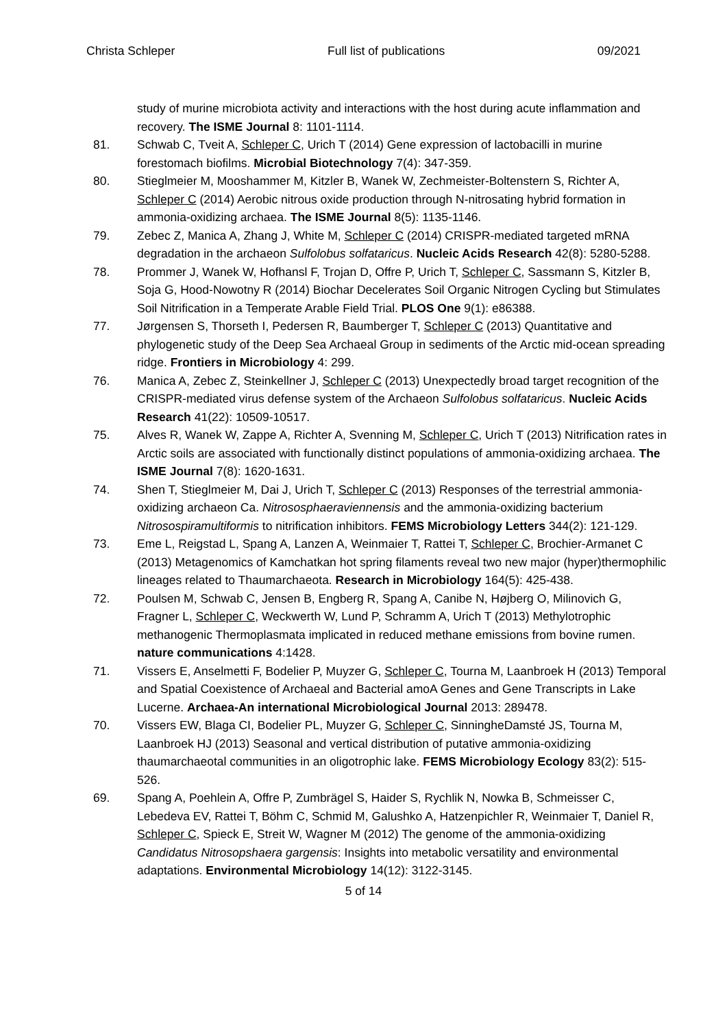Christa Schleper Full list of publications 09/2021
study of murine microbiota activity and interactions with the host during acute inflammation and recovery. The ISME Journal 8: 1101-1114.
81. Schwab C, Tveit A, Schleper C, Urich T (2014) Gene expression of lactobacilli in murine forestomach biofilms. Microbial Biotechnology 7(4): 347-359.
80. Stieglmeier M, Mooshammer M, Kitzler B, Wanek W, Zechmeister-Boltenstern S, Richter A, Schleper C (2014) Aerobic nitrous oxide production through N-nitrosating hybrid formation in ammonia-oxidizing archaea. The ISME Journal 8(5): 1135-1146.
79. Zebec Z, Manica A, Zhang J, White M, Schleper C (2014) CRISPR-mediated targeted mRNA degradation in the archaeon Sulfolobus solfataricus. Nucleic Acids Research 42(8): 5280-5288.
78. Prommer J, Wanek W, Hofhansl F, Trojan D, Offre P, Urich T, Schleper C, Sassmann S, Kitzler B, Soja G, Hood-Nowotny R (2014) Biochar Decelerates Soil Organic Nitrogen Cycling but Stimulates Soil Nitrification in a Temperate Arable Field Trial. PLOS One 9(1): e86388.
77. Jørgensen S, Thorseth I, Pedersen R, Baumberger T, Schleper C (2013) Quantitative and phylogenetic study of the Deep Sea Archaeal Group in sediments of the Arctic mid-ocean spreading ridge. Frontiers in Microbiology 4: 299.
76. Manica A, Zebec Z, Steinkellner J, Schleper C (2013) Unexpectedly broad target recognition of the CRISPR-mediated virus defense system of the Archaeon Sulfolobus solfataricus. Nucleic Acids Research 41(22): 10509-10517.
75. Alves R, Wanek W, Zappe A, Richter A, Svenning M, Schleper C, Urich T (2013) Nitrification rates in Arctic soils are associated with functionally distinct populations of ammonia-oxidizing archaea. The ISME Journal 7(8): 1620-1631.
74. Shen T, Stieglmeier M, Dai J, Urich T, Schleper C (2013) Responses of the terrestrial ammonia-oxidizing archaeon Ca. Nitrososphaeraviennensis and the ammonia-oxidizing bacterium Nitrosospiramultiformis to nitrification inhibitors. FEMS Microbiology Letters 344(2): 121-129.
73. Eme L, Reigstad L, Spang A, Lanzen A, Weinmaier T, Rattei T, Schleper C, Brochier-Armanet C (2013) Metagenomics of Kamchatkan hot spring filaments reveal two new major (hyper)thermophilic lineages related to Thaumarchaeota. Research in Microbiology 164(5): 425-438.
72. Poulsen M, Schwab C, Jensen B, Engberg R, Spang A, Canibe N, Højberg O, Milinovich G, Fragner L, Schleper C, Weckwerth W, Lund P, Schramm A, Urich T (2013) Methylotrophic methanogenic Thermoplasmata implicated in reduced methane emissions from bovine rumen. nature communications 4:1428.
71. Vissers E, Anselmetti F, Bodelier P, Muyzer G, Schleper C, Tourna M, Laanbroek H (2013) Temporal and Spatial Coexistence of Archaeal and Bacterial amoA Genes and Gene Transcripts in Lake Lucerne. Archaea-An international Microbiological Journal 2013: 289478.
70. Vissers EW, Blaga CI, Bodelier PL, Muyzer G, Schleper C, SinningheDamsté JS, Tourna M, Laanbroek HJ (2013) Seasonal and vertical distribution of putative ammonia-oxidizing thaumarchaeotal communities in an oligotrophic lake. FEMS Microbiology Ecology 83(2): 515-526.
69. Spang A, Poehlein A, Offre P, Zumbrägel S, Haider S, Rychlik N, Nowka B, Schmeisser C, Lebedeva EV, Rattei T, Böhm C, Schmid M, Galushko A, Hatzenpichler R, Weinmaier T, Daniel R, Schleper C, Spieck E, Streit W, Wagner M (2012) The genome of the ammonia-oxidizing Candidatus Nitrosopshaera gargensis: Insights into metabolic versatility and environmental adaptations. Environmental Microbiology 14(12): 3122-3145.
5 of 14